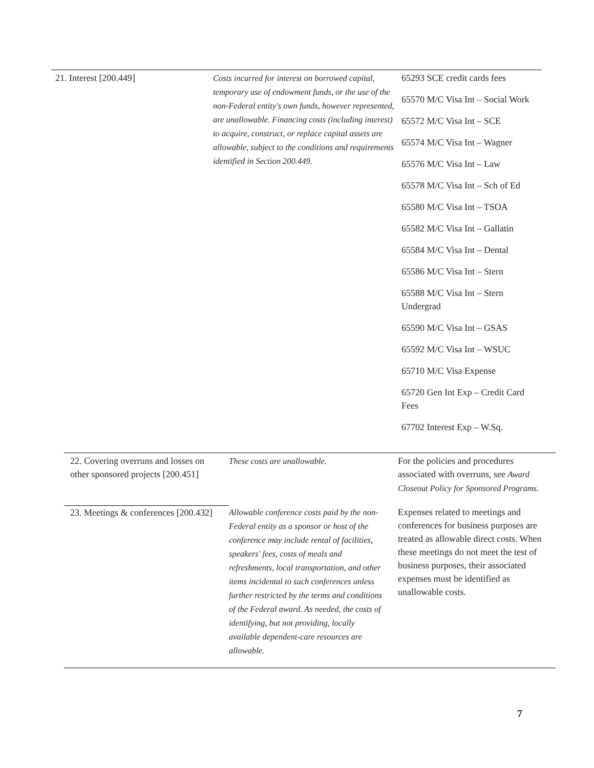| 21. Interest [200.449] | Costs incurred for interest on borrowed capital, temporary use of endowment funds, or the use of the non-Federal entity's own funds, however represented, are unallowable. Financing costs (including interest) to acquire, construct, or replace capital assets are allowable, subject to the conditions and requirements identified in Section 200.449. | 65293 SCE credit cards fees 65570 M/C Visa Int – Social Work 65572 M/C Visa Int – SCE 65574 M/C Visa Int – Wagner 65576 M/C Visa Int – Law 65578 M/C Visa Int – Sch of Ed 65580 M/C Visa Int – TSOA 65582 M/C Visa Int – Gallatin 65584 M/C Visa Int – Dental 65586 M/C Visa Int – Stern 65588 M/C Visa Int – Stern Undergrad 65590 M/C Visa Int – GSAS 65592 M/C Visa Int – WSUC 65710 M/C Visa Expense 65720 Gen Int Exp – Credit Card Fees 67702 Interest Exp – W.Sq. |
| 22. Covering overruns and losses on other sponsored projects [200.451] | These costs are unallowable. | For the policies and procedures associated with overruns, see Award Closeout Policy for Sponsored Programs. |
| 23. Meetings & conferences [200.432] | Allowable conference costs paid by the non-Federal entity as a sponsor or host of the conference may include rental of facilities, speakers' fees, costs of meals and refreshments, local transportation, and other items incidental to such conferences unless further restricted by the terms and conditions of the Federal award. As needed, the costs of identifying, but not providing, locally available dependent-care resources are allowable. | Expenses related to meetings and conferences for business purposes are treated as allowable direct costs. When these meetings do not meet the test of business purposes, their associated expenses must be identified as unallowable costs. |
7